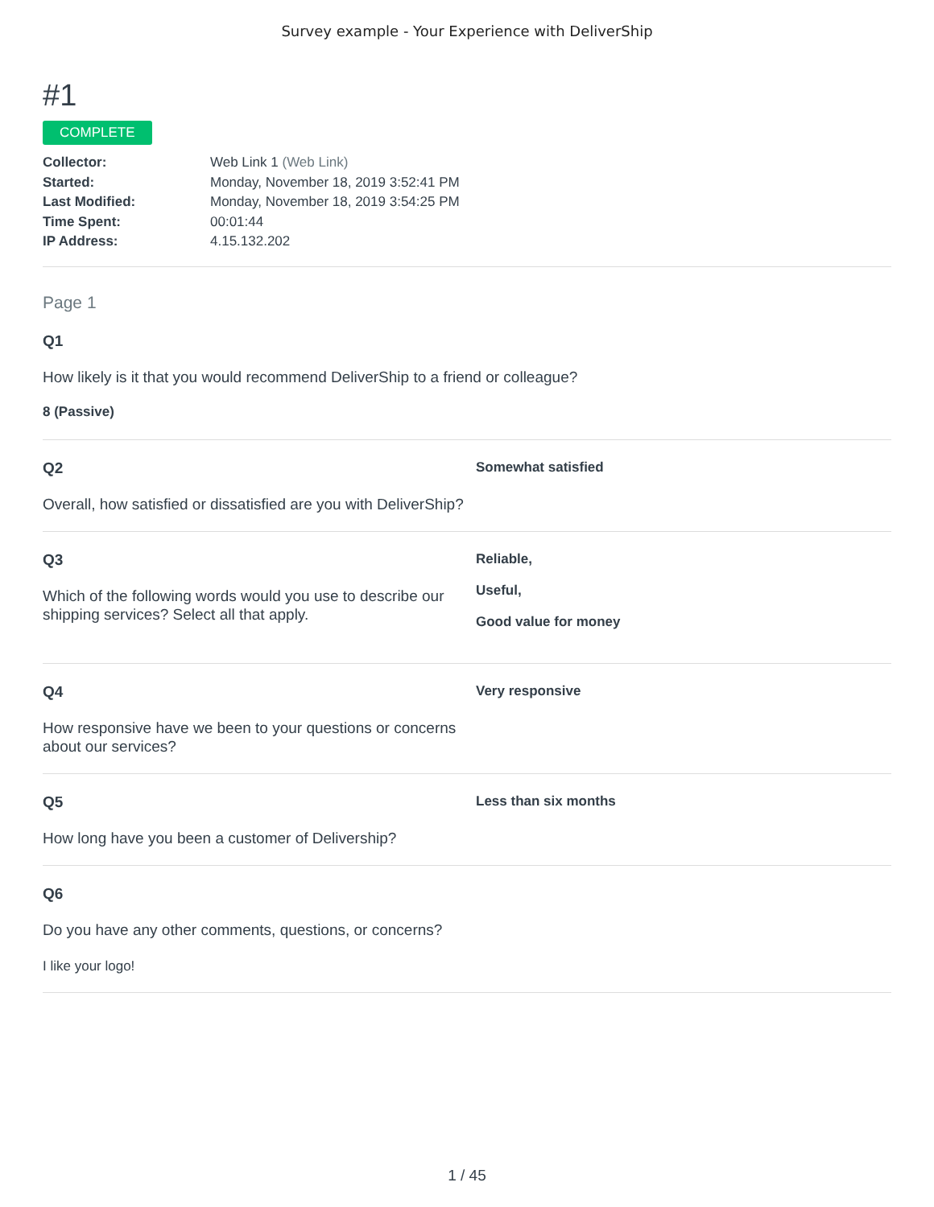Survey example - Your Experience with DeliverShip
#1
COMPLETE
Collector: Web Link 1 (Web Link)
Started: Monday, November 18, 2019 3:52:41 PM
Last Modified: Monday, November 18, 2019 3:54:25 PM
Time Spent: 00:01:44
IP Address: 4.15.132.202
Page 1
Q1
How likely is it that you would recommend DeliverShip to a friend or colleague?
8 (Passive)
Q2
Overall, how satisfied or dissatisfied are you with DeliverShip?
Somewhat satisfied
Q3
Which of the following words would you use to describe our shipping services? Select all that apply.
Reliable,
Useful,
Good value for money
Q4
How responsive have we been to your questions or concerns about our services?
Very responsive
Q5
How long have you been a customer of Delivership?
Less than six months
Q6
Do you have any other comments, questions, or concerns?
I like your logo!
1 / 45